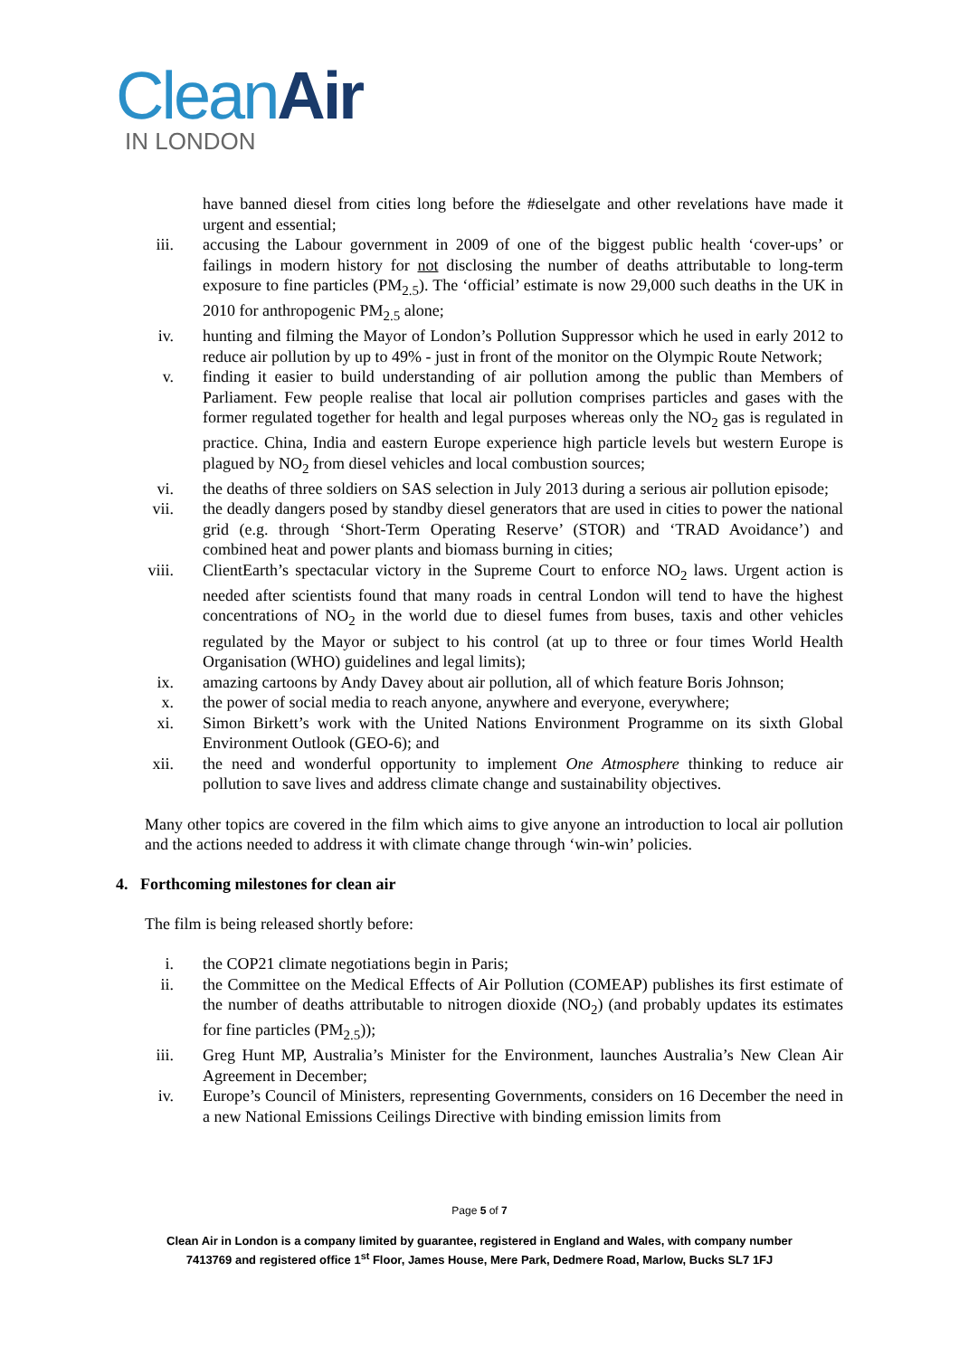CleanAir
IN LONDON
have banned diesel from cities long before the #dieselgate and other revelations have made it urgent and essential;
iii. accusing the Labour government in 2009 of one of the biggest public health ‘cover-ups’ or failings in modern history for not disclosing the number of deaths attributable to long-term exposure to fine particles (PM<sub>2.5</sub>). The ‘official’ estimate is now 29,000 such deaths in the UK in 2010 for anthropogenic PM<sub>2.5</sub> alone;
iv. hunting and filming the Mayor of London’s Pollution Suppressor which he used in early 2012 to reduce air pollution by up to 49% - just in front of the monitor on the Olympic Route Network;
v. finding it easier to build understanding of air pollution among the public than Members of Parliament. Few people realise that local air pollution comprises particles and gases with the former regulated together for health and legal purposes whereas only the NO<sub>2</sub> gas is regulated in practice. China, India and eastern Europe experience high particle levels but western Europe is plagued by NO<sub>2</sub> from diesel vehicles and local combustion sources;
vi. the deaths of three soldiers on SAS selection in July 2013 during a serious air pollution episode;
vii. the deadly dangers posed by standby diesel generators that are used in cities to power the national grid (e.g. through ‘Short-Term Operating Reserve’ (STOR) and ‘TRAD Avoidance’) and combined heat and power plants and biomass burning in cities;
viii. ClientEarth’s spectacular victory in the Supreme Court to enforce NO<sub>2</sub> laws. Urgent action is needed after scientists found that many roads in central London will tend to have the highest concentrations of NO<sub>2</sub> in the world due to diesel fumes from buses, taxis and other vehicles regulated by the Mayor or subject to his control (at up to three or four times World Health Organisation (WHO) guidelines and legal limits);
ix. amazing cartoons by Andy Davey about air pollution, all of which feature Boris Johnson;
x. the power of social media to reach anyone, anywhere and everyone, everywhere;
xi. Simon Birkett’s work with the United Nations Environment Programme on its sixth Global Environment Outlook (GEO-6); and
xii. the need and wonderful opportunity to implement One Atmosphere thinking to reduce air pollution to save lives and address climate change and sustainability objectives.
Many other topics are covered in the film which aims to give anyone an introduction to local air pollution and the actions needed to address it with climate change through ‘win-win’ policies.
4. Forthcoming milestones for clean air
The film is being released shortly before:
i. the COP21 climate negotiations begin in Paris;
ii. the Committee on the Medical Effects of Air Pollution (COMEAP) publishes its first estimate of the number of deaths attributable to nitrogen dioxide (NO<sub>2</sub>) (and probably updates its estimates for fine particles (PM<sub>2.5</sub>));
iii. Greg Hunt MP, Australia’s Minister for the Environment, launches Australia’s New Clean Air Agreement in December;
iv. Europe’s Council of Ministers, representing Governments, considers on 16 December the need in a new National Emissions Ceilings Directive with binding emission limits from
Page 5 of 7
Clean Air in London is a company limited by guarantee, registered in England and Wales, with company number
7413769 and registered office 1<sup>st</sup> Floor, James House, Mere Park, Dedmere Road, Marlow, Bucks SL7 1FJ